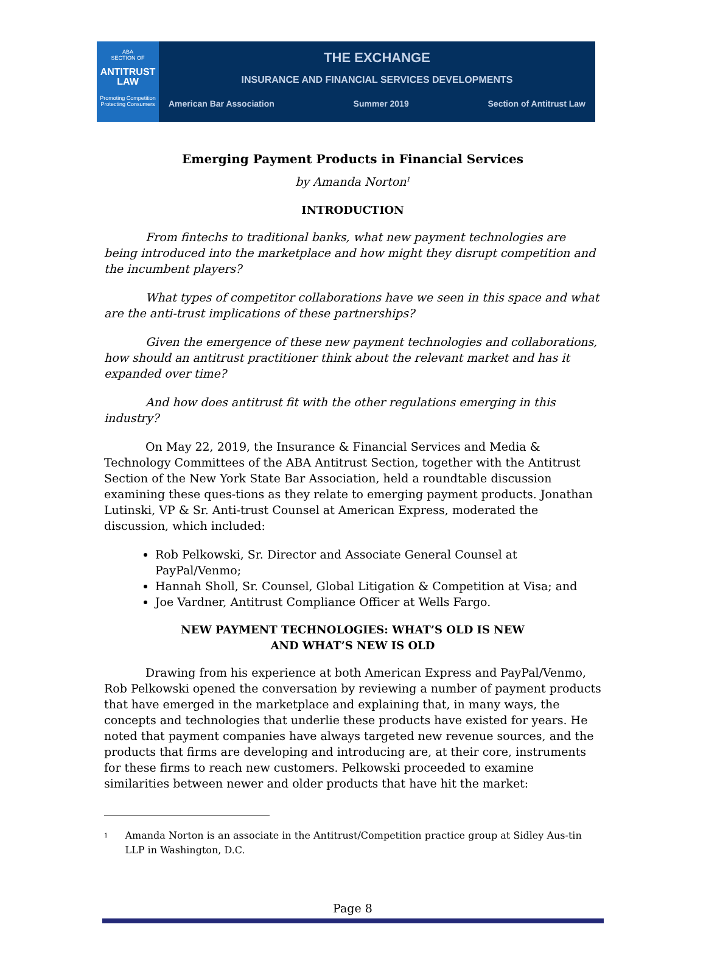ABA
SECTION OF
ANTITRUST LAW
Promoting Competition
Protecting Consumers
THE EXCHANGE
INSURANCE AND FINANCIAL SERVICES DEVELOPMENTS
American Bar Association Summer 2019 Section of Antitrust Law
Emerging Payment Products in Financial Services
by Amanda Norton<sup>1</sup>
INTRODUCTION
From fintechs to traditional banks, what new payment technologies are being introduced into the marketplace and how might they disrupt competition and the incumbent players?
What types of competitor collaborations have we seen in this space and what are the anti-trust implications of these partnerships?
Given the emergence of these new payment technologies and collaborations, how should an antitrust practitioner think about the relevant market and has it expanded over time?
And how does antitrust fit with the other regulations emerging in this industry?
On May 22, 2019, the Insurance & Financial Services and Media & Technology Committees of the ABA Antitrust Section, together with the Antitrust Section of the New York State Bar Association, held a roundtable discussion examining these ques-tions as they relate to emerging payment products. Jonathan Lutinski, VP & Sr. Anti-trust Counsel at American Express, moderated the discussion, which included:
Rob Pelkowski, Sr. Director and Associate General Counsel at PayPal/Venmo;
Hannah Sholl, Sr. Counsel, Global Litigation & Competition at Visa; and
Joe Vardner, Antitrust Compliance Officer at Wells Fargo.
NEW PAYMENT TECHNOLOGIES: WHAT’S OLD IS NEW
AND WHAT’S NEW IS OLD
Drawing from his experience at both American Express and PayPal/Venmo, Rob Pelkowski opened the conversation by reviewing a number of payment products that have emerged in the marketplace and explaining that, in many ways, the concepts and technologies that underlie these products have existed for years. He noted that payment companies have always targeted new revenue sources, and the products that firms are developing and introducing are, at their core, instruments for these firms to reach new customers. Pelkowski proceeded to examine similarities between newer and older products that have hit the market:
<sup>1</sup> Amanda Norton is an associate in the Antitrust/Competition practice group at Sidley Aus-tin LLP in Washington, D.C.
Page 8